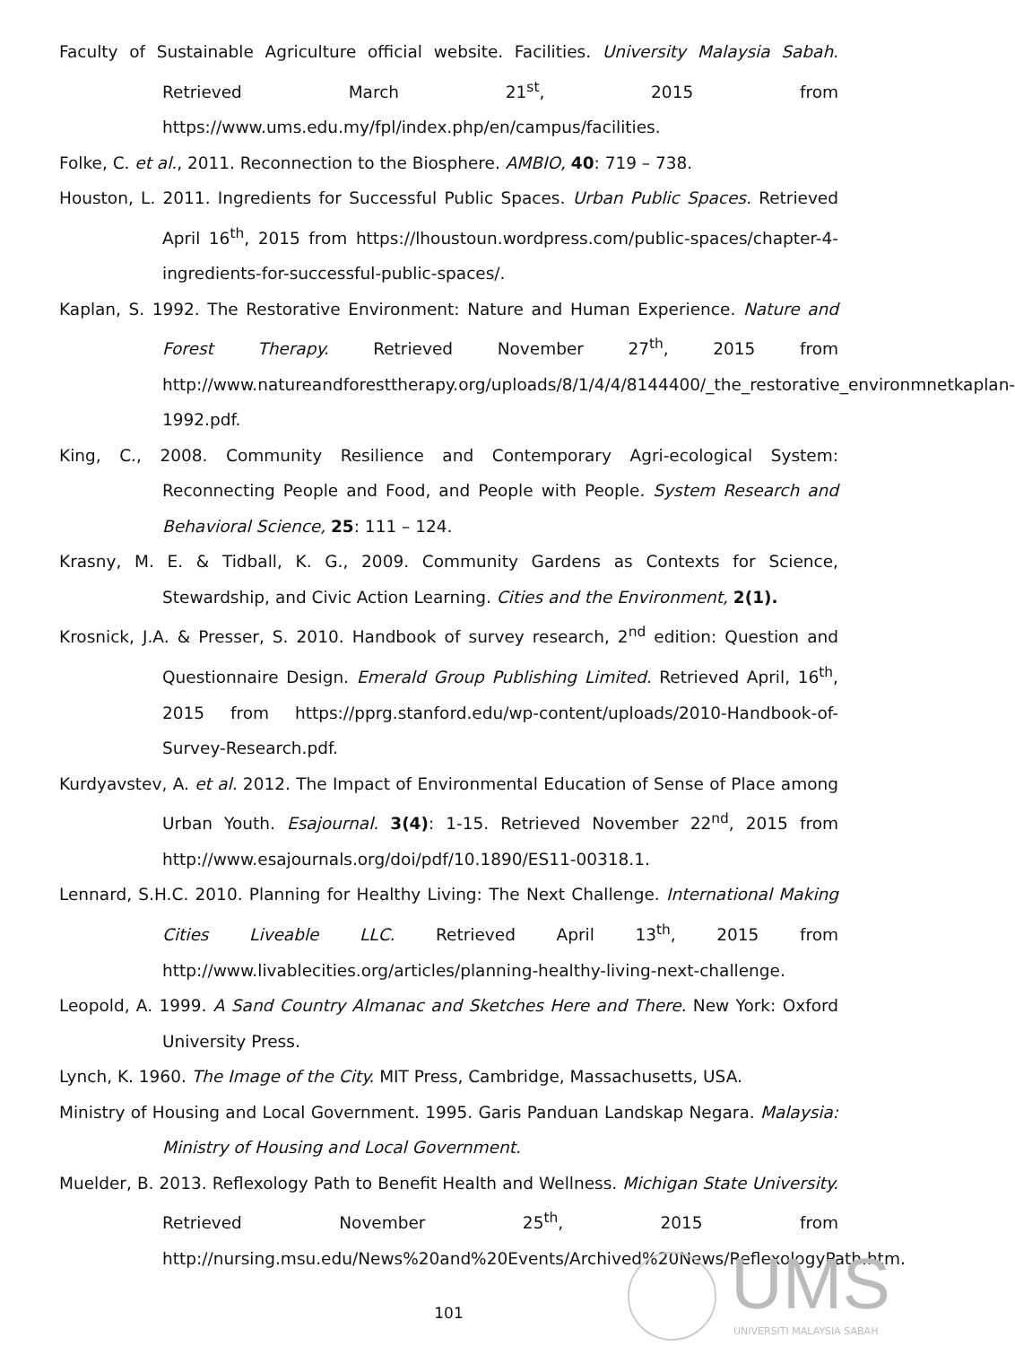Faculty of Sustainable Agriculture official website. Facilities. University Malaysia Sabah. Retrieved March 21<sup>st</sup>, 2015 from https://www.ums.edu.my/fpl/index.php/en/campus/facilities.
Folke, C. et al., 2011. Reconnection to the Biosphere. AMBIO, 40: 719 – 738.
Houston, L. 2011. Ingredients for Successful Public Spaces. Urban Public Spaces. Retrieved April 16<sup>th</sup>, 2015 from https://lhoustoun.wordpress.com/public-spaces/chapter-4-ingredients-for-successful-public-spaces/.
Kaplan, S. 1992. The Restorative Environment: Nature and Human Experience. Nature and Forest Therapy. Retrieved November 27<sup>th</sup>, 2015 from http://www.natureandforesttherapy.org/uploads/8/1/4/4/8144400/_the_restorative_environmnetkaplan-1992.pdf.
King, C., 2008. Community Resilience and Contemporary Agri-ecological System: Reconnecting People and Food, and People with People. System Research and Behavioral Science, 25: 111 – 124.
Krasny, M. E. & Tidball, K. G., 2009. Community Gardens as Contexts for Science, Stewardship, and Civic Action Learning. Cities and the Environment, 2(1).
Krosnick, J.A. & Presser, S. 2010. Handbook of survey research, 2<sup>nd</sup> edition: Question and Questionnaire Design. Emerald Group Publishing Limited. Retrieved April, 16<sup>th</sup>, 2015 from https://pprg.stanford.edu/wp-content/uploads/2010-Handbook-of-Survey-Research.pdf.
Kurdyavstev, A. et al. 2012. The Impact of Environmental Education of Sense of Place among Urban Youth. Esajournal. 3(4): 1-15. Retrieved November 22<sup>nd</sup>, 2015 from http://www.esajournals.org/doi/pdf/10.1890/ES11-00318.1.
Lennard, S.H.C. 2010. Planning for Healthy Living: The Next Challenge. International Making Cities Liveable LLC. Retrieved April 13<sup>th</sup>, 2015 from http://www.livablecities.org/articles/planning-healthy-living-next-challenge.
Leopold, A. 1999. A Sand Country Almanac and Sketches Here and There. New York: Oxford University Press.
Lynch, K. 1960. The Image of the City. MIT Press, Cambridge, Massachusetts, USA.
Ministry of Housing and Local Government. 1995. Garis Panduan Landskap Negara. Malaysia: Ministry of Housing and Local Government.
Muelder, B. 2013. Reflexology Path to Benefit Health and Wellness. Michigan State University. Retrieved November 25<sup>th</sup>, 2015 from http://nursing.msu.edu/News%20and%20Events/Archived%20News/ReflexologyPath.htm.
101
UMS
UNIVERSITI MALAYSIA SABAH